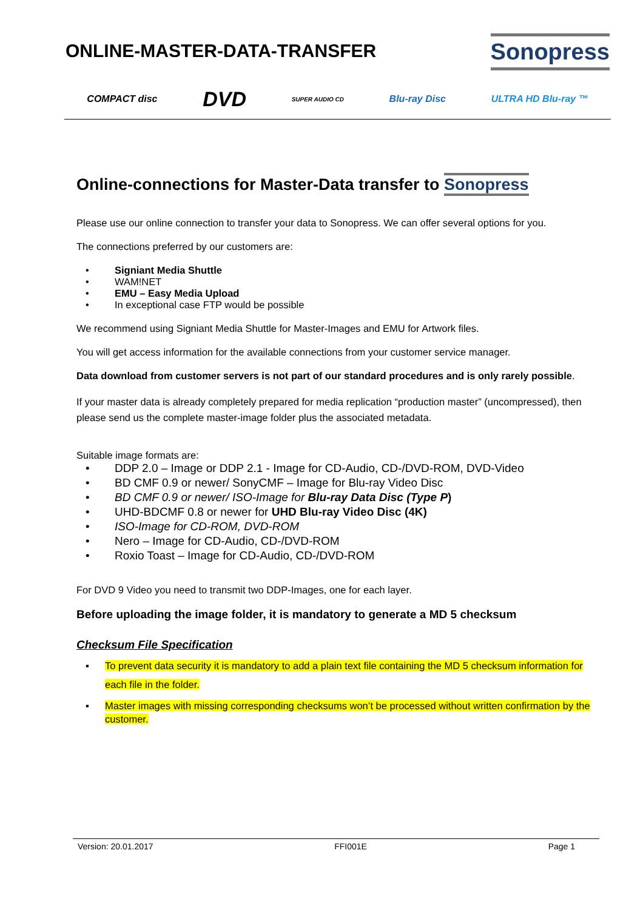ONLINE-MASTER-DATA-TRANSFER
Sonopress
COMPACT disc DVD SUPER AUDIO CD Blu-ray Disc ULTRA HD Blu-ray ™
Online-connections for Master-Data transfer to Sonopress
Please use our online connection to transfer your data to Sonopress. We can offer several options for you.
The connections preferred by our customers are:
• Signiant Media Shuttle
• WAM!NET
• EMU – Easy Media Upload
• In exceptional case FTP would be possible
We recommend using Signiant Media Shuttle for Master-Images and EMU for Artwork files.
You will get access information for the available connections from your customer service manager.
Data download from customer servers is not part of our standard procedures and is only rarely possible.
If your master data is already completely prepared for media replication “production master” (uncompressed), then please send us the complete master-image folder plus the associated metadata.
Suitable image formats are:
• DDP 2.0 – Image or DDP 2.1 - Image for CD-Audio, CD-/DVD-ROM, DVD-Video
• BD CMF 0.9 or newer/ SonyCMF – Image for Blu-ray Video Disc
• BD CMF 0.9 or newer/ ISO-Image for Blu-ray Data Disc (Type P)
• UHD-BDCMF 0.8 or newer for UHD Blu-ray Video Disc (4K)
• ISO-Image for CD-ROM, DVD-ROM
• Nero – Image for CD-Audio, CD-/DVD-ROM
• Roxio Toast – Image for CD-Audio, CD-/DVD-ROM
For DVD 9 Video you need to transmit two DDP-Images, one for each layer.
Before uploading the image folder, it is mandatory to generate a MD 5 checksum
Checksum File Specification
▪ To prevent data security it is mandatory to add a plain text file containing the MD 5 checksum information for each file in the folder.
▪ Master images with missing corresponding checksums won’t be processed without written confirmation by the customer.
Version: 20.01.2017 FFI001E Page 1